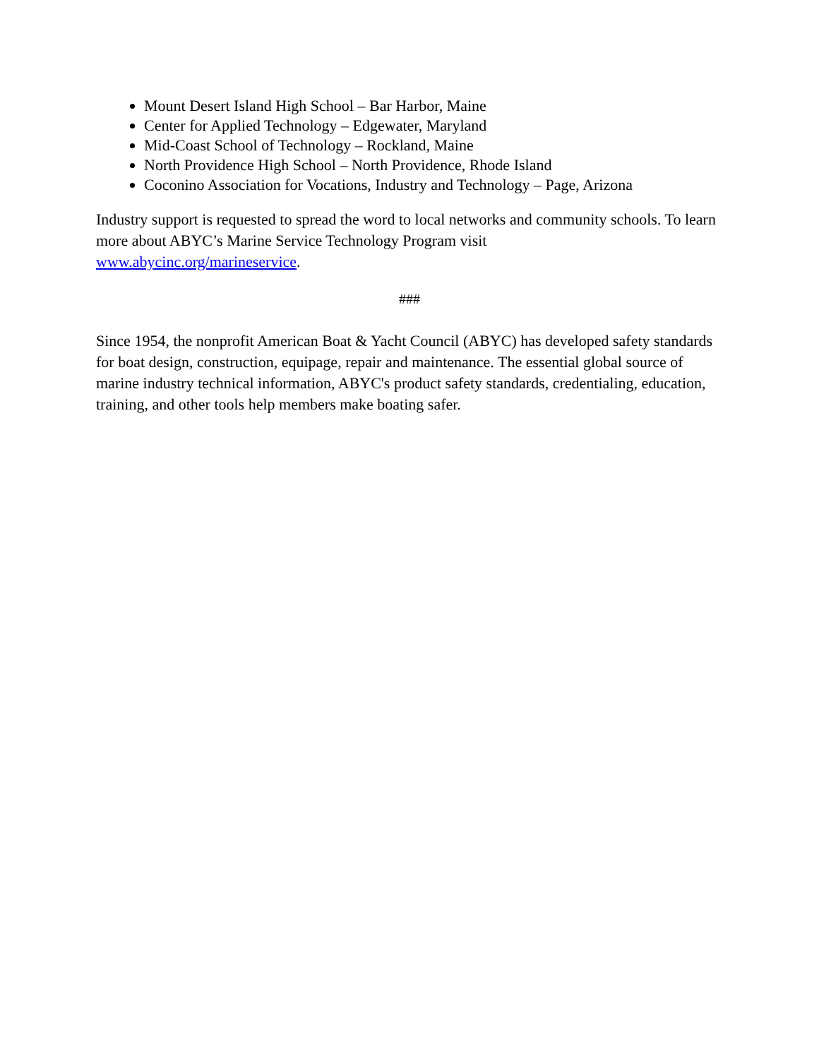Mount Desert Island High School – Bar Harbor, Maine
Center for Applied Technology – Edgewater, Maryland
Mid-Coast School of Technology – Rockland, Maine
North Providence High School – North Providence, Rhode Island
Coconino Association for Vocations, Industry and Technology – Page, Arizona
Industry support is requested to spread the word to local networks and community schools. To learn more about ABYC’s Marine Service Technology Program visit
www.abycinc.org/marineservice.
###
Since 1954, the nonprofit American Boat & Yacht Council (ABYC) has developed safety standards for boat design, construction, equipage, repair and maintenance. The essential global source of marine industry technical information, ABYC's product safety standards, credentialing, education, training, and other tools help members make boating safer.